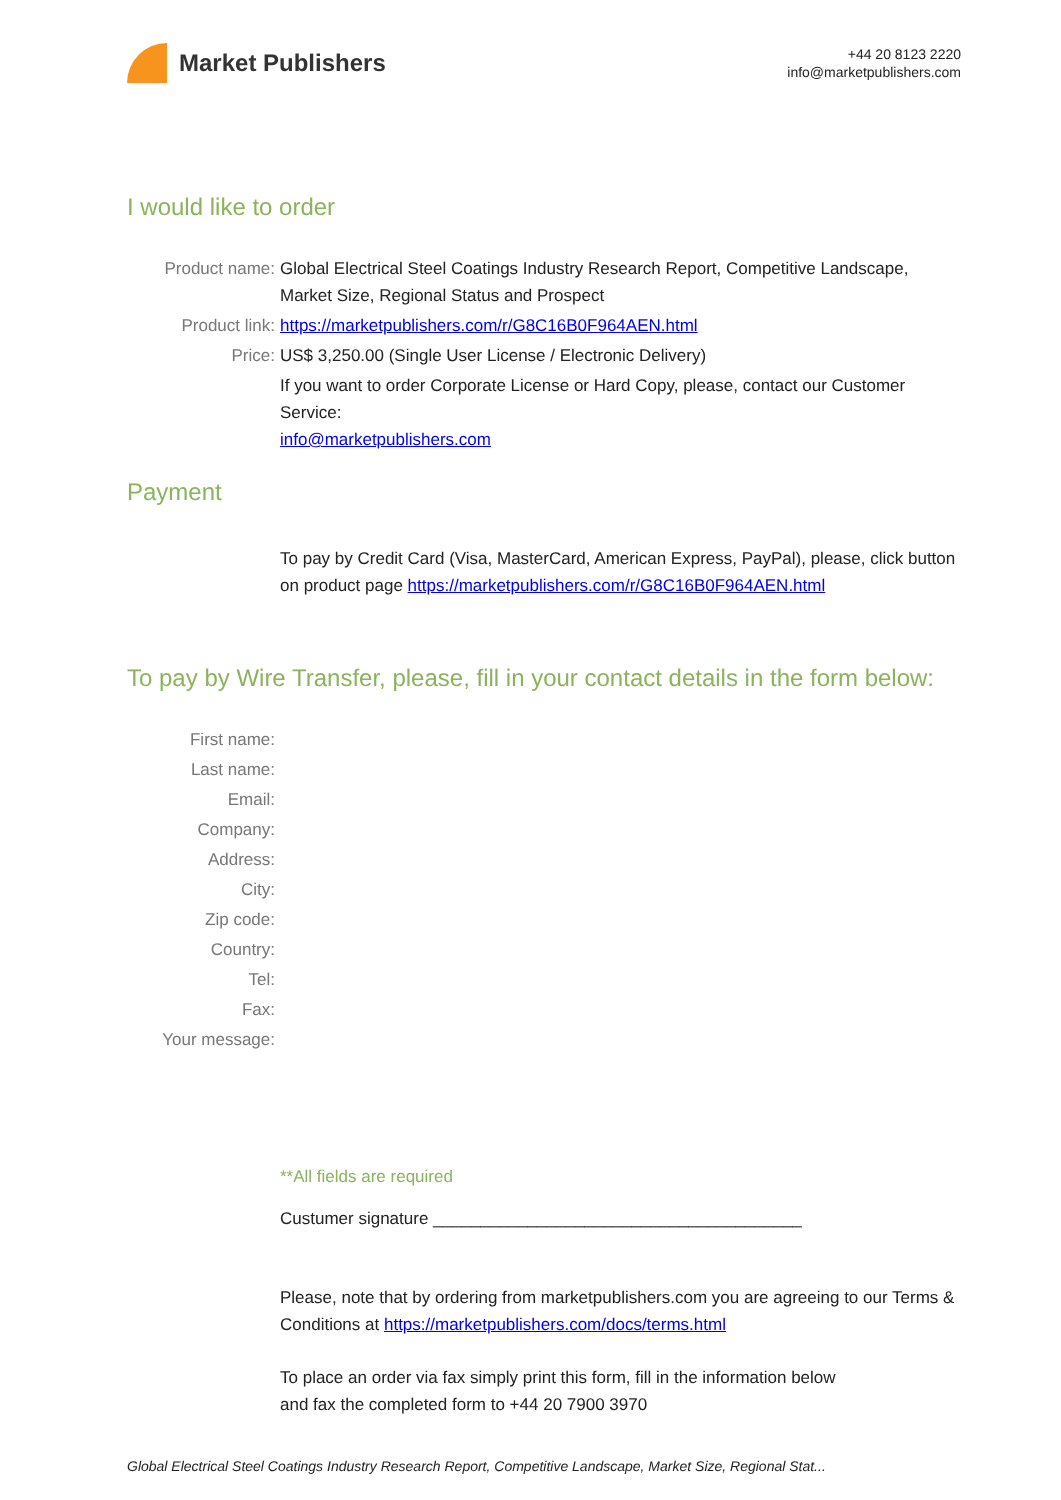Market Publishers
+44 20 8123 2220
info@marketpublishers.com
I would like to order
Product name: Global Electrical Steel Coatings Industry Research Report, Competitive Landscape, Market Size, Regional Status and Prospect
Product link: https://marketpublishers.com/r/G8C16B0F964AEN.html
Price: US$ 3,250.00 (Single User License / Electronic Delivery)
If you want to order Corporate License or Hard Copy, please, contact our Customer Service:
info@marketpublishers.com
Payment
To pay by Credit Card (Visa, MasterCard, American Express, PayPal), please, click button on product page https://marketpublishers.com/r/G8C16B0F964AEN.html
To pay by Wire Transfer, please, fill in your contact details in the form below:
First name:
Last name:
Email:
Company:
Address:
City:
Zip code:
Country:
Tel:
Fax:
Your message:
**All fields are required
Custumer signature _______________________________________
Please, note that by ordering from marketpublishers.com you are agreeing to our Terms & Conditions at https://marketpublishers.com/docs/terms.html
To place an order via fax simply print this form, fill in the information below
and fax the completed form to +44 20 7900 3970
Global Electrical Steel Coatings Industry Research Report, Competitive Landscape, Market Size, Regional Stat...